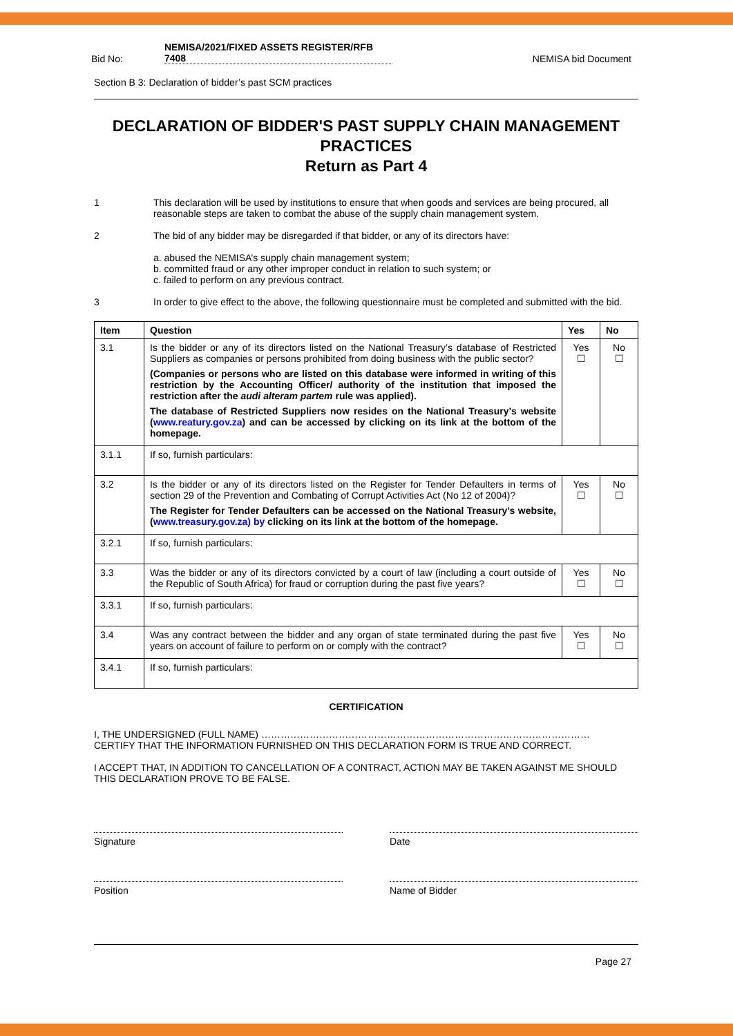Bid No: NEMISA/2021/FIXED ASSETS REGISTER/RFB
7408
NEMISA bid Document
Section B 3: Declaration of bidder’s past SCM practices
DECLARATION OF BIDDER'S PAST SUPPLY CHAIN MANAGEMENT PRACTICES
Return as Part 4
1 This declaration will be used by institutions to ensure that when goods and services are being procured, all reasonable steps are taken to combat the abuse of the supply chain management system.
2 The bid of any bidder may be disregarded if that bidder, or any of its directors have:
a. abused the NEMISA’s supply chain management system;
b. committed fraud or any other improper conduct in relation to such system; or
c. failed to perform on any previous contract.
3 In order to give effect to the above, the following questionnaire must be completed and submitted with the bid.
| Item | Question | Yes | No |
| --- | --- | --- | --- |
| 3.1 | Is the bidder or any of its directors listed on the National Treasury’s database of Restricted Suppliers as companies or persons prohibited from doing business with the public sector? (Companies or persons who are listed on this database were informed in writing of this restriction by the Accounting Officer/ authority of the institution that imposed the restriction after the audi alteram partem rule was applied). The database of Restricted Suppliers now resides on the National Treasury’s website ( www.reatury.gov.za ) and can be accessed by clicking on its link at the bottom of the homepage. | Yes ☐ | No ☐ |
| 3.1.1 | If so, furnish particulars: | | |
| 3.2 | Is the bidder or any of its directors listed on the Register for Tender Defaulters in terms of section 29 of the Prevention and Combating of Corrupt Activities Act (No 12 of 2004)? The Register for Tender Defaulters can be accessed on the National Treasury’s website, ( www.treasury.gov.za) by clicking on its link at the bottom of the homepage. | Yes ☐ | No ☐ |
| 3.2.1 | If so, furnish particulars: | | |
| 3.3 | Was the bidder or any of its directors convicted by a court of law (including a court outside of the Republic of South Africa) for fraud or corruption during the past five years? | Yes ☐ | No ☐ |
| 3.3.1 | If so, furnish particulars: | | |
| 3.4 | Was any contract between the bidder and any organ of state terminated during the past five years on account of failure to perform on or comply with the contract? | Yes ☐ | No ☐ |
| 3.4.1 | If so, furnish particulars: | | |
CERTIFICATION
I, THE UNDERSIGNED (FULL NAME) …………………………………………………………………………………………
CERTIFY THAT THE INFORMATION FURNISHED ON THIS DECLARATION FORM IS TRUE AND CORRECT.
I ACCEPT THAT, IN ADDITION TO CANCELLATION OF A CONTRACT, ACTION MAY BE TAKEN AGAINST ME SHOULD THIS DECLARATION PROVE TO BE FALSE.
Signature Date
Position Name of Bidder
Page 27